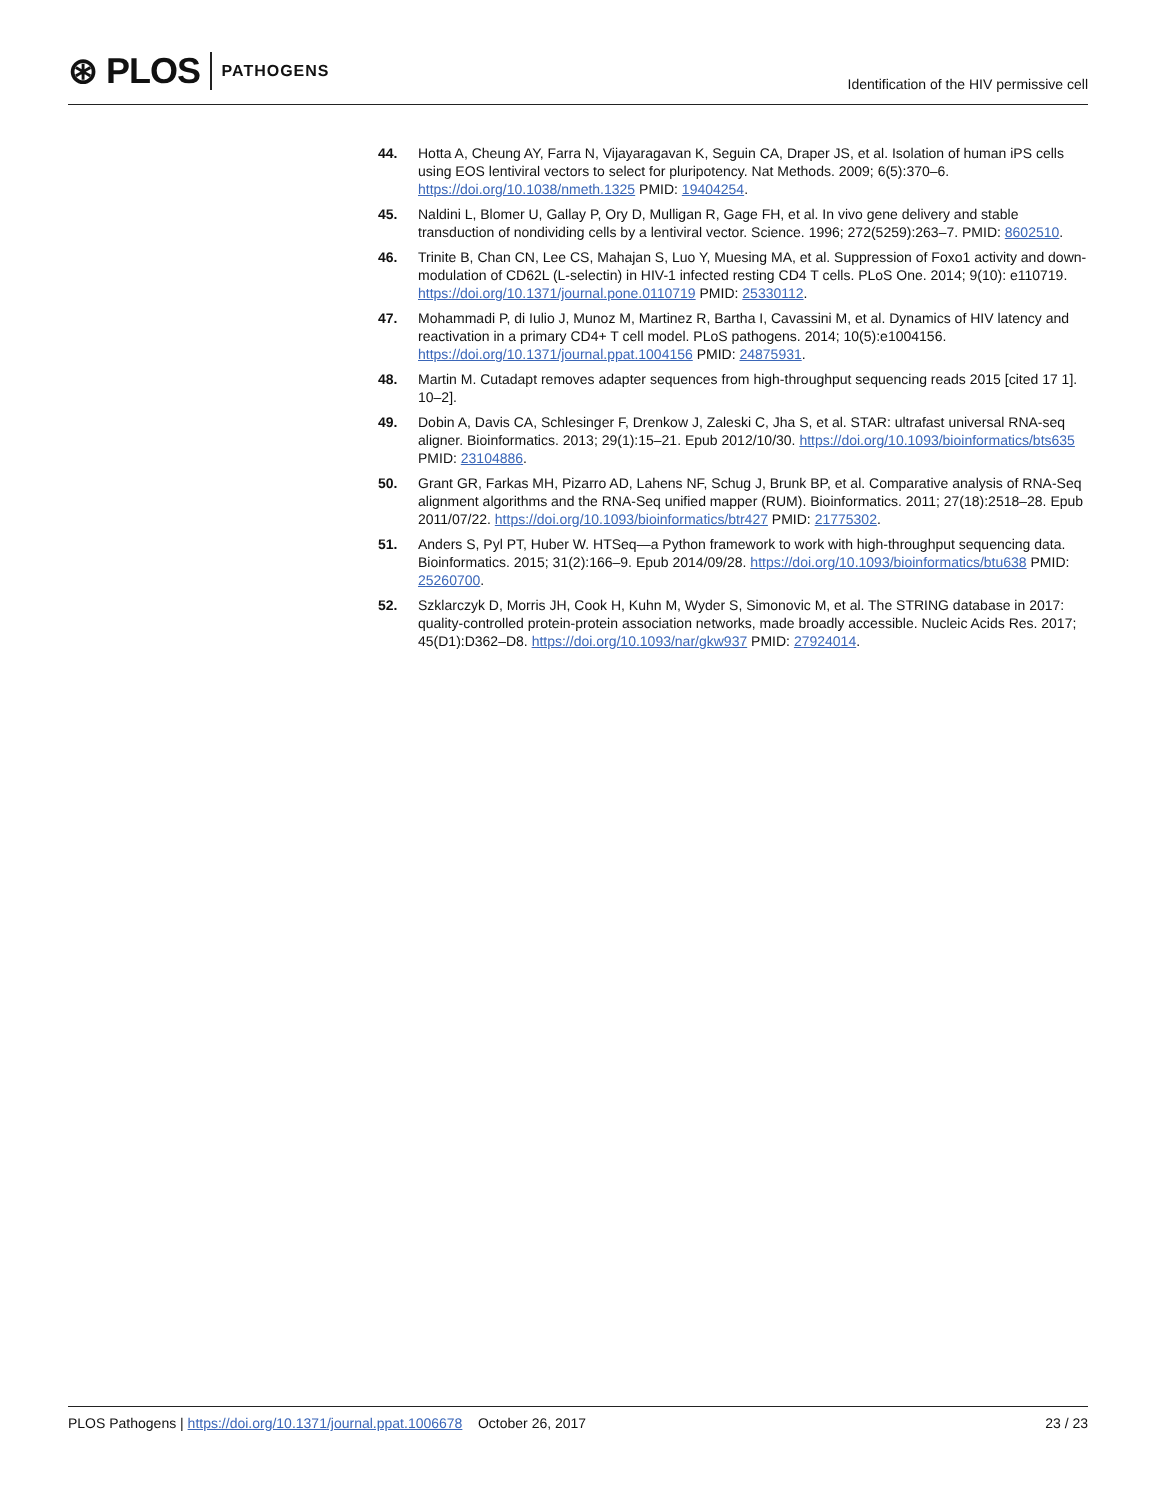⊛ PLOS PATHOGENS
Identification of the HIV permissive cell
44. Hotta A, Cheung AY, Farra N, Vijayaragavan K, Seguin CA, Draper JS, et al. Isolation of human iPS cells using EOS lentiviral vectors to select for pluripotency. Nat Methods. 2009; 6(5):370–6. https://doi.org/10.1038/nmeth.1325 PMID: 19404254.
45. Naldini L, Blomer U, Gallay P, Ory D, Mulligan R, Gage FH, et al. In vivo gene delivery and stable transduction of nondividing cells by a lentiviral vector. Science. 1996; 272(5259):263–7. PMID: 8602510.
46. Trinite B, Chan CN, Lee CS, Mahajan S, Luo Y, Muesing MA, et al. Suppression of Foxo1 activity and down-modulation of CD62L (L-selectin) in HIV-1 infected resting CD4 T cells. PLoS One. 2014; 9(10): e110719. https://doi.org/10.1371/journal.pone.0110719 PMID: 25330112.
47. Mohammadi P, di Iulio J, Munoz M, Martinez R, Bartha I, Cavassini M, et al. Dynamics of HIV latency and reactivation in a primary CD4+ T cell model. PLoS pathogens. 2014; 10(5):e1004156. https://doi.org/10.1371/journal.ppat.1004156 PMID: 24875931.
48. Martin M. Cutadapt removes adapter sequences from high-throughput sequencing reads 2015 [cited 17 1]. 10–2].
49. Dobin A, Davis CA, Schlesinger F, Drenkow J, Zaleski C, Jha S, et al. STAR: ultrafast universal RNA-seq aligner. Bioinformatics. 2013; 29(1):15–21. Epub 2012/10/30. https://doi.org/10.1093/bioinformatics/bts635 PMID: 23104886.
50. Grant GR, Farkas MH, Pizarro AD, Lahens NF, Schug J, Brunk BP, et al. Comparative analysis of RNA-Seq alignment algorithms and the RNA-Seq unified mapper (RUM). Bioinformatics. 2011; 27(18):2518–28. Epub 2011/07/22. https://doi.org/10.1093/bioinformatics/btr427 PMID: 21775302.
51. Anders S, Pyl PT, Huber W. HTSeq—a Python framework to work with high-throughput sequencing data. Bioinformatics. 2015; 31(2):166–9. Epub 2014/09/28. https://doi.org/10.1093/bioinformatics/btu638 PMID: 25260700.
52. Szklarczyk D, Morris JH, Cook H, Kuhn M, Wyder S, Simonovic M, et al. The STRING database in 2017: quality-controlled protein-protein association networks, made broadly accessible. Nucleic Acids Res. 2017; 45(D1):D362–D8. https://doi.org/10.1093/nar/gkw937 PMID: 27924014.
PLOS Pathogens | https://doi.org/10.1371/journal.ppat.1006678 October 26, 2017 23 / 23